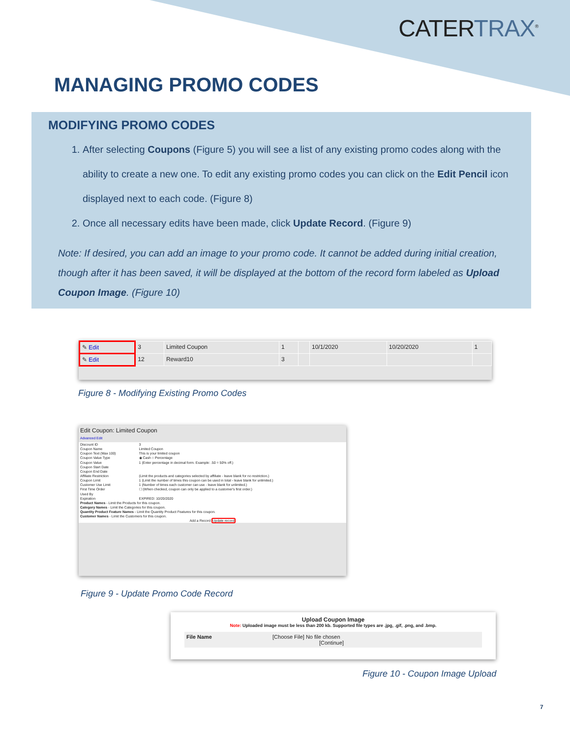CATERTRAX<sup>®</sup>
MANAGING PROMO CODES
MODIFYING PROMO CODES
1. After selecting Coupons (Figure 5) you will see a list of any existing promo codes along with the ability to create a new one. To edit any existing promo codes you can click on the Edit Pencil icon displayed next to each code. (Figure 8)
2. Once all necessary edits have been made, click Update Record. (Figure 9)
Note: If desired, you can add an image to your promo code. It cannot be added during initial creation, though after it has been saved, it will be displayed at the bottom of the record form labeled as Upload Coupon Image. (Figure 10)
| ✎ Edit | 3 | Limited Coupon | 1 | | 10/1/2020 | 10/20/2020 | 1 |
| ✎ Edit | 12 | Reward10 | 3 | | | | |
Figure 8 - Modifying Existing Promo Codes
Edit Coupon: Limited Coupon
Advanced Edit
| Discount ID | 3 |
| Coupon Name | Limited Coupon |
| Coupon Text (Max 100) | This is your limited coupon |
| Coupon Value Type | ◉ Cash ○ Percentage |
| Coupon Value | 1 (Enter percentage in decimal form. Example: .50 = 50% off.) |
| Coupon Start Date | |
| Coupon End Date | |
| Affiliate Restriction | (Limit the products and categories selected by affiliate - leave blank for no restriction.) |
| Coupon Limit | 1 (Limit the number of times this coupon can be used in total - leave blank for unlimited.) |
| Customer Use Limit | 1 (Number of times each customer can use - leave blank for unlimited.) |
| First Time Order | ☐ (When checked, coupon can only be applied to a customer's first order.) |
| Used By | |
| Expiration | EXPIRED: 10/20/2020 |
| Product Names - Limit the Products for this coupon. | |
| Category Names - Limit the Categories for this coupon. | |
| Quantity Product Feature Names - Limit the Quantity Product Features for this coupon. | |
| Customer Names - Limit the Customers for this coupon. | |
| Add a Record Update record | |
Figure 9 - Update Promo Code Record
Upload Coupon Image
Note: Uploaded image must be less than 200 kb. Supported file types are .jpg, .gif, .png, and .bmp.
File Name [Choose File] No file chosen
[Continue]
Figure 10 - Coupon Image Upload
7